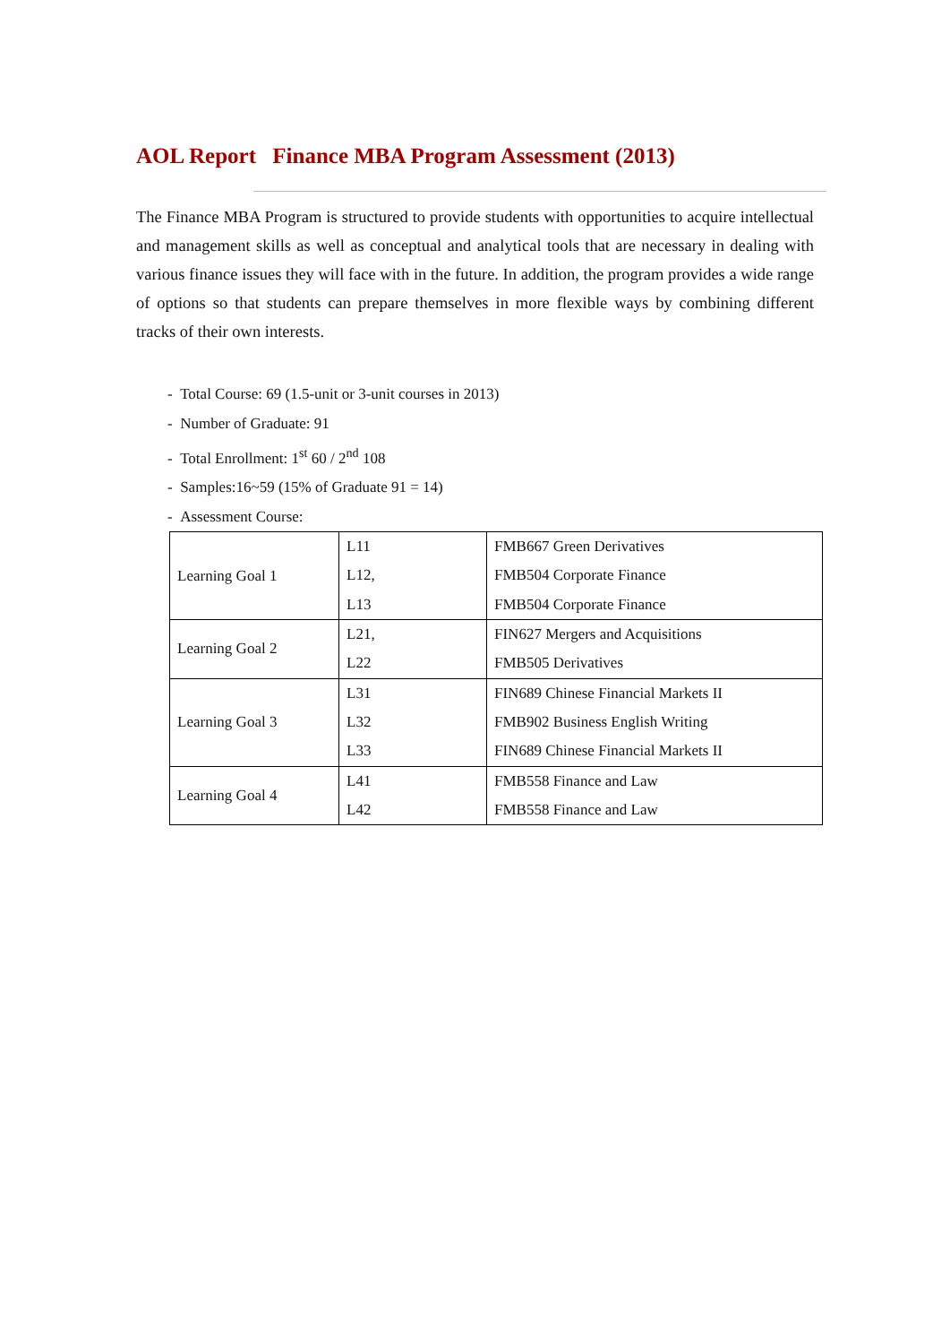AOL Report Finance MBA Program Assessment (2013)
The Finance MBA Program is structured to provide students with opportunities to acquire intellectual and management skills as well as conceptual and analytical tools that are necessary in dealing with various finance issues they will face with in the future. In addition, the program provides a wide range of options so that students can prepare themselves in more flexible ways by combining different tracks of their own interests.
- Total Course: 69 (1.5-unit or 3-unit courses in 2013)
- Number of Graduate: 91
- Total Enrollment: 1<sup>st</sup> 60 / 2<sup>nd</sup> 108
- Samples:16~59 (15% of Graduate 91 = 14)
- Assessment Course:
| Learning Goal 1 | L11 L12, L13 | FMB667 Green Derivatives FMB504 Corporate Finance FMB504 Corporate Finance |
| Learning Goal 2 | L21, L22 | FIN627 Mergers and Acquisitions FMB505 Derivatives |
| Learning Goal 3 | L31 L32 L33 | FIN689 Chinese Financial Markets II FMB902 Business English Writing FIN689 Chinese Financial Markets II |
| Learning Goal 4 | L41 L42 | FMB558 Finance and Law FMB558 Finance and Law |